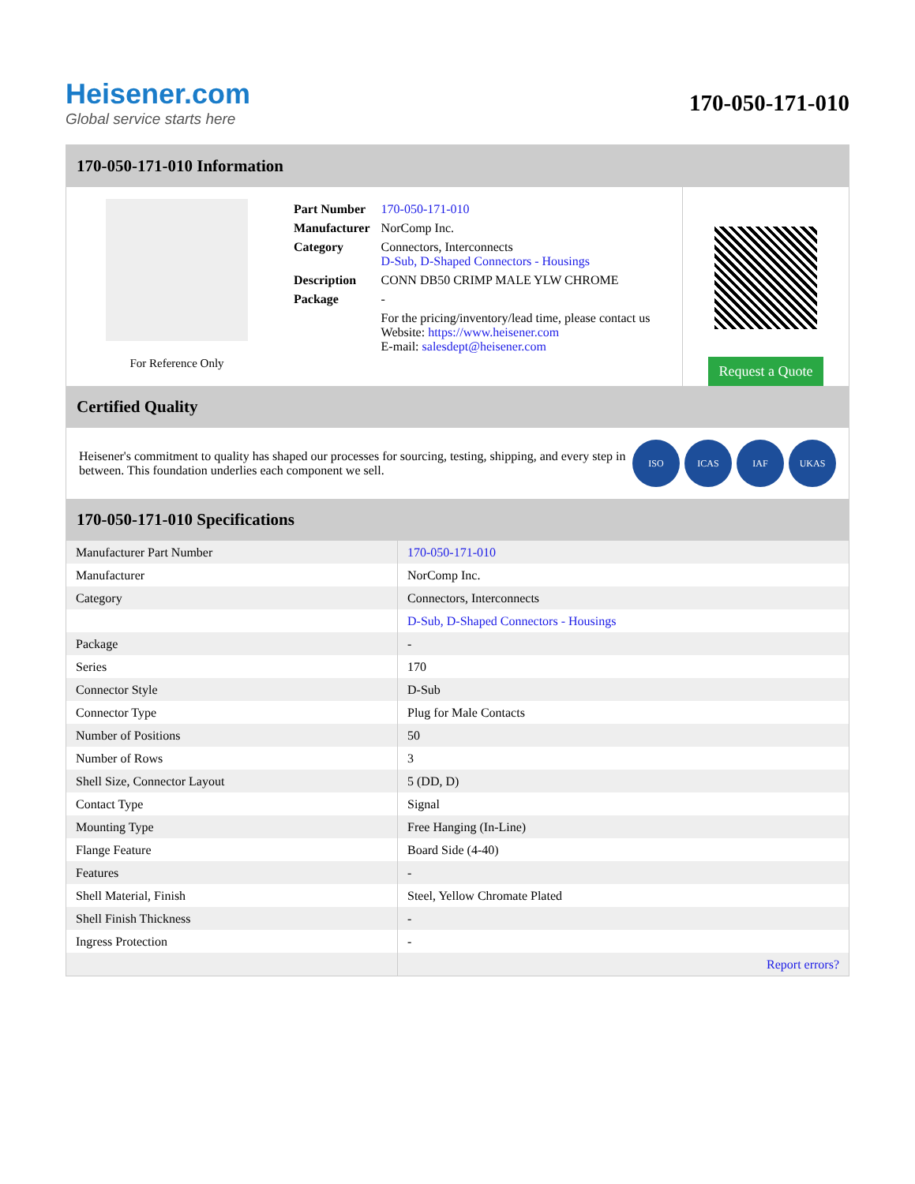Heisener.com
Global service starts here
170-050-171-010
170-050-171-010 Information
For Reference Only
| Part Number | 170-050-171-010 |
| Manufacturer | NorComp Inc. |
| Category | Connectors, Interconnects D-Sub, D-Shaped Connectors - Housings |
| Description | CONN DB50 CRIMP MALE YLW CHROME |
| Package | - |
| | For the pricing/inventory/lead time, please contact us Website: https://www.heisener.com E-mail: salesdept@heisener.com |
Request a Quote
Certified Quality
Heisener's commitment to quality has shaped our processes for sourcing, testing, shipping, and every step in between. This foundation underlies each component we sell.
ISO ICAS IAF UKAS
170-050-171-010 Specifications
| Manufacturer Part Number | 170-050-171-010 |
| Manufacturer | NorComp Inc. |
| Category | Connectors, Interconnects |
| | D-Sub, D-Shaped Connectors - Housings |
| Package | - |
| Series | 170 |
| Connector Style | D-Sub |
| Connector Type | Plug for Male Contacts |
| Number of Positions | 50 |
| Number of Rows | 3 |
| Shell Size, Connector Layout | 5 (DD, D) |
| Contact Type | Signal |
| Mounting Type | Free Hanging (In-Line) |
| Flange Feature | Board Side (4-40) |
| Features | - |
| Shell Material, Finish | Steel, Yellow Chromate Plated |
| Shell Finish Thickness | - |
| Ingress Protection | - |
| | Report errors? |